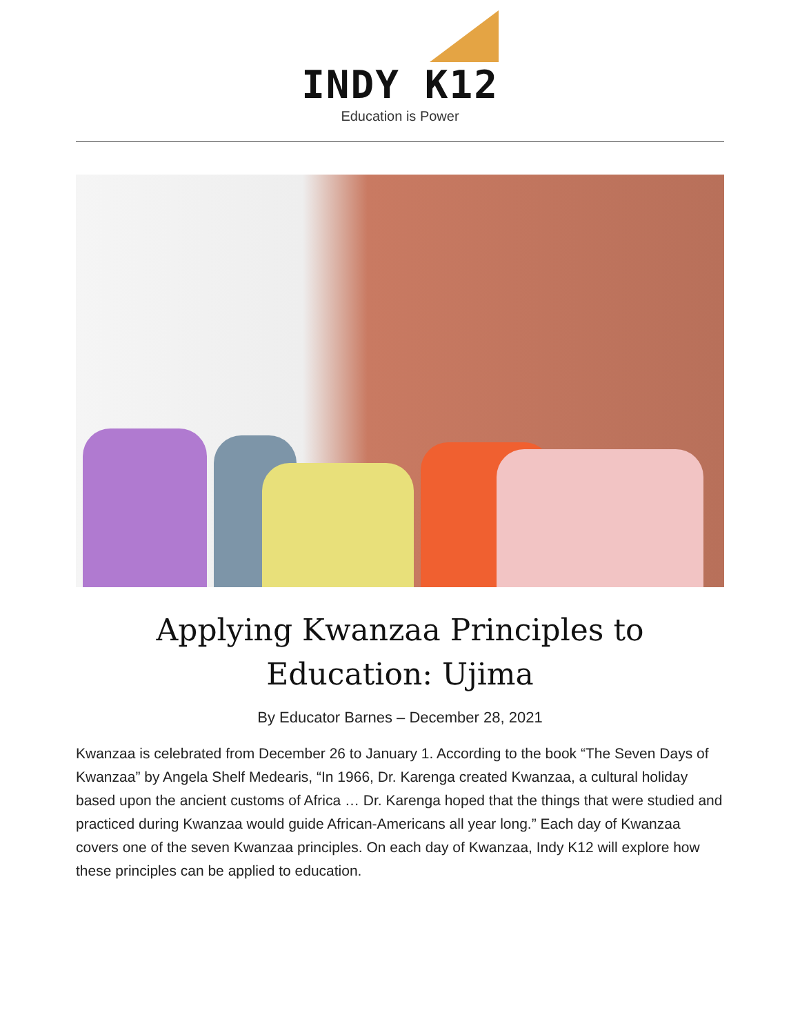INDY K12
Education is Power
Applying Kwanzaa Principles to Education: Ujima
By Educator Barnes – December 28, 2021
Kwanzaa is celebrated from December 26 to January 1. According to the book “The Seven Days of Kwanzaa” by Angela Shelf Medearis, “In 1966, Dr. Karenga created Kwanzaa, a cultural holiday based upon the ancient customs of Africa … Dr. Karenga hoped that the things that were studied and practiced during Kwanzaa would guide African-Americans all year long.” Each day of Kwanzaa covers one of the seven Kwanzaa principles. On each day of Kwanzaa, Indy K12 will explore how these principles can be applied to education.